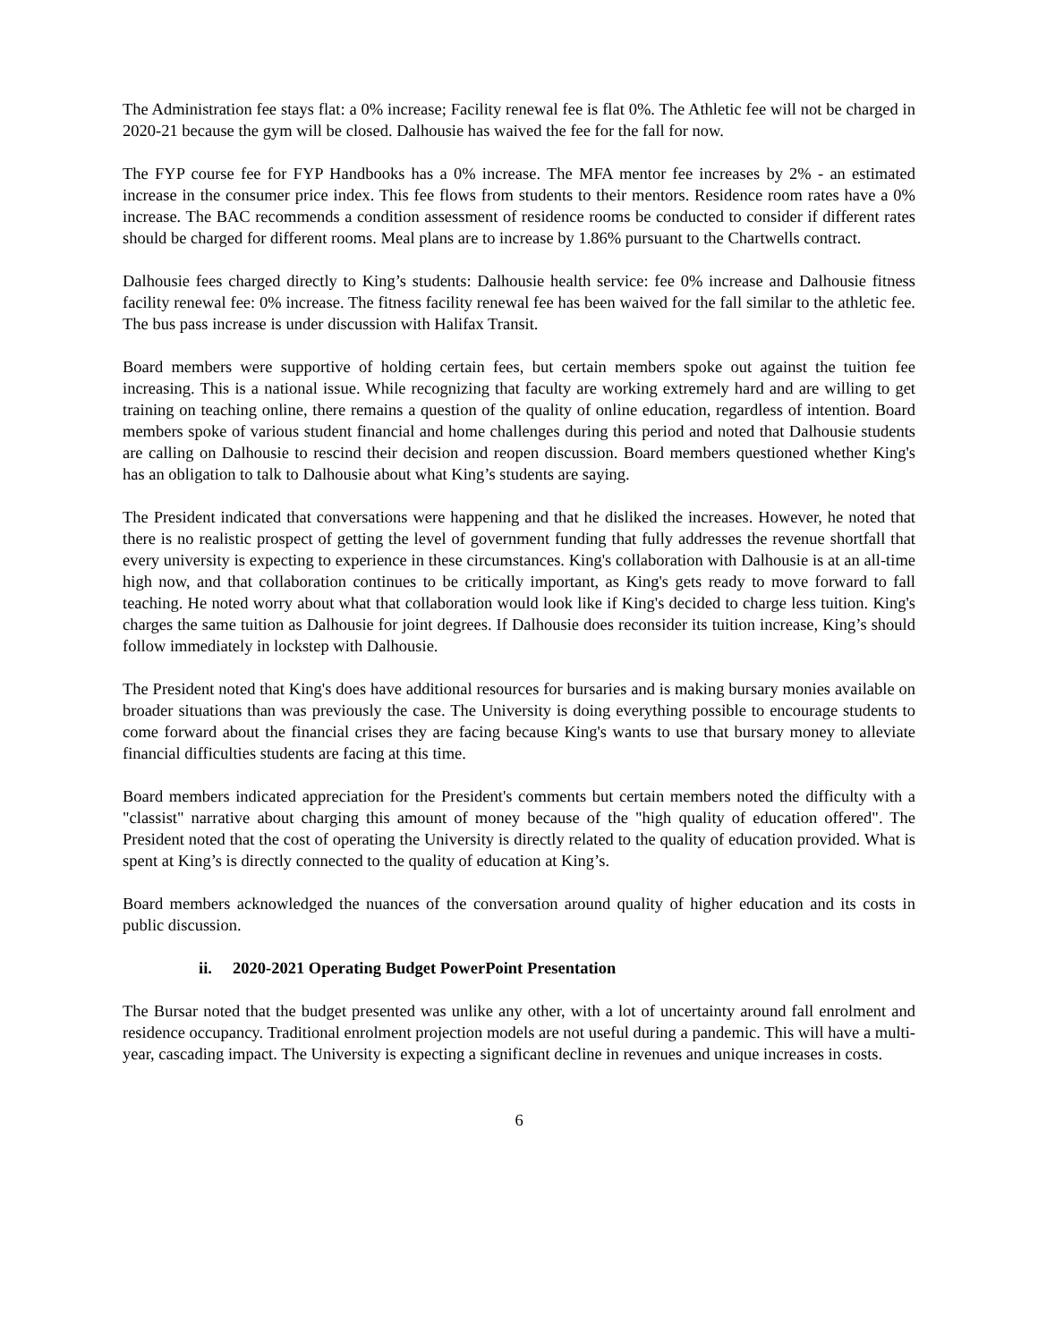The Administration fee stays flat: a 0% increase; Facility renewal fee is flat 0%. The Athletic fee will not be charged in 2020-21 because the gym will be closed. Dalhousie has waived the fee for the fall for now.
The FYP course fee for FYP Handbooks has a 0% increase. The MFA mentor fee increases by 2% - an estimated increase in the consumer price index. This fee flows from students to their mentors. Residence room rates have a 0% increase. The BAC recommends a condition assessment of residence rooms be conducted to consider if different rates should be charged for different rooms. Meal plans are to increase by 1.86% pursuant to the Chartwells contract.
Dalhousie fees charged directly to King’s students: Dalhousie health service: fee 0% increase and Dalhousie fitness facility renewal fee: 0% increase. The fitness facility renewal fee has been waived for the fall similar to the athletic fee. The bus pass increase is under discussion with Halifax Transit.
Board members were supportive of holding certain fees, but certain members spoke out against the tuition fee increasing. This is a national issue. While recognizing that faculty are working extremely hard and are willing to get training on teaching online, there remains a question of the quality of online education, regardless of intention. Board members spoke of various student financial and home challenges during this period and noted that Dalhousie students are calling on Dalhousie to rescind their decision and reopen discussion. Board members questioned whether King's has an obligation to talk to Dalhousie about what King’s students are saying.
The President indicated that conversations were happening and that he disliked the increases. However, he noted that there is no realistic prospect of getting the level of government funding that fully addresses the revenue shortfall that every university is expecting to experience in these circumstances. King's collaboration with Dalhousie is at an all-time high now, and that collaboration continues to be critically important, as King's gets ready to move forward to fall teaching. He noted worry about what that collaboration would look like if King's decided to charge less tuition. King's charges the same tuition as Dalhousie for joint degrees. If Dalhousie does reconsider its tuition increase, King’s should follow immediately in lockstep with Dalhousie.
The President noted that King's does have additional resources for bursaries and is making bursary monies available on broader situations than was previously the case. The University is doing everything possible to encourage students to come forward about the financial crises they are facing because King's wants to use that bursary money to alleviate financial difficulties students are facing at this time.
Board members indicated appreciation for the President's comments but certain members noted the difficulty with a "classist" narrative about charging this amount of money because of the "high quality of education offered". The President noted that the cost of operating the University is directly related to the quality of education provided. What is spent at King’s is directly connected to the quality of education at King’s.
Board members acknowledged the nuances of the conversation around quality of higher education and its costs in public discussion.
ii. 2020-2021 Operating Budget PowerPoint Presentation
The Bursar noted that the budget presented was unlike any other, with a lot of uncertainty around fall enrolment and residence occupancy. Traditional enrolment projection models are not useful during a pandemic. This will have a multi-year, cascading impact. The University is expecting a significant decline in revenues and unique increases in costs.
6